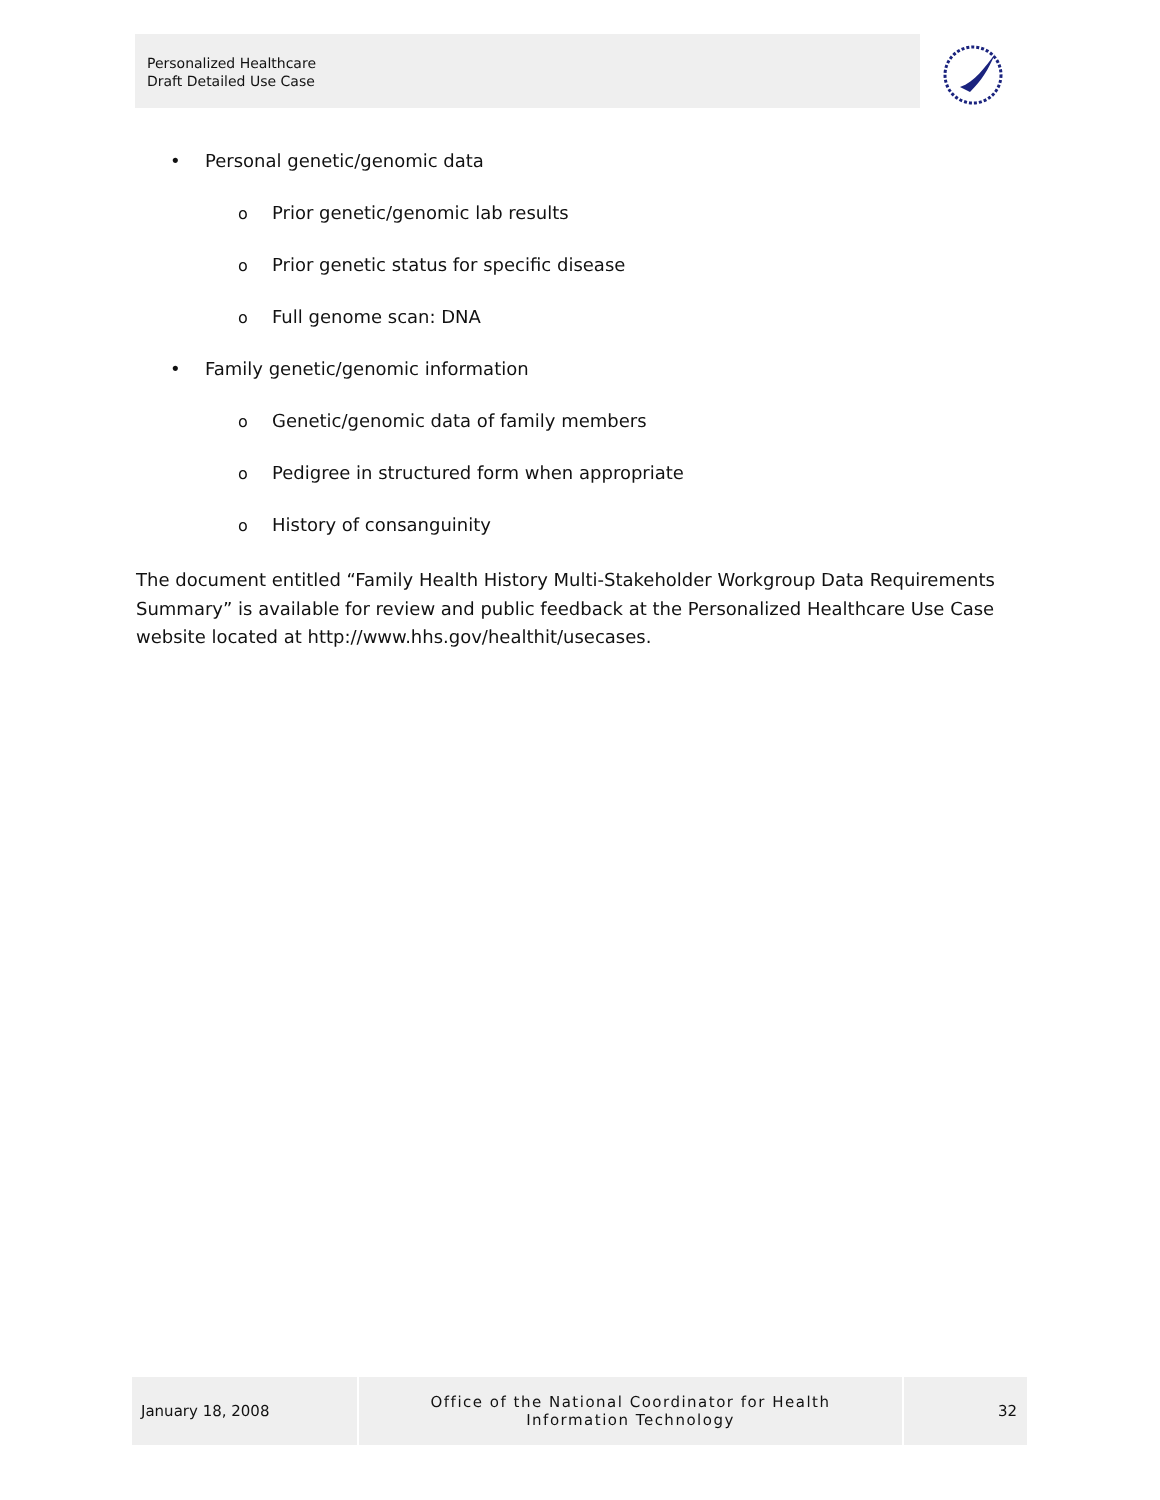Personalized Healthcare
Draft Detailed Use Case
• Personal genetic/genomic data
o Prior genetic/genomic lab results
o Prior genetic status for specific disease
o Full genome scan: DNA
• Family genetic/genomic information
o Genetic/genomic data of family members
o Pedigree in structured form when appropriate
o History of consanguinity
The document entitled “Family Health History Multi-Stakeholder Workgroup Data Requirements Summary” is available for review and public feedback at the Personalized Healthcare Use Case website located at http://www.hhs.gov/healthit/usecases.
January 18, 2008
Office of the National Coordinator for Health
Information Technology
32